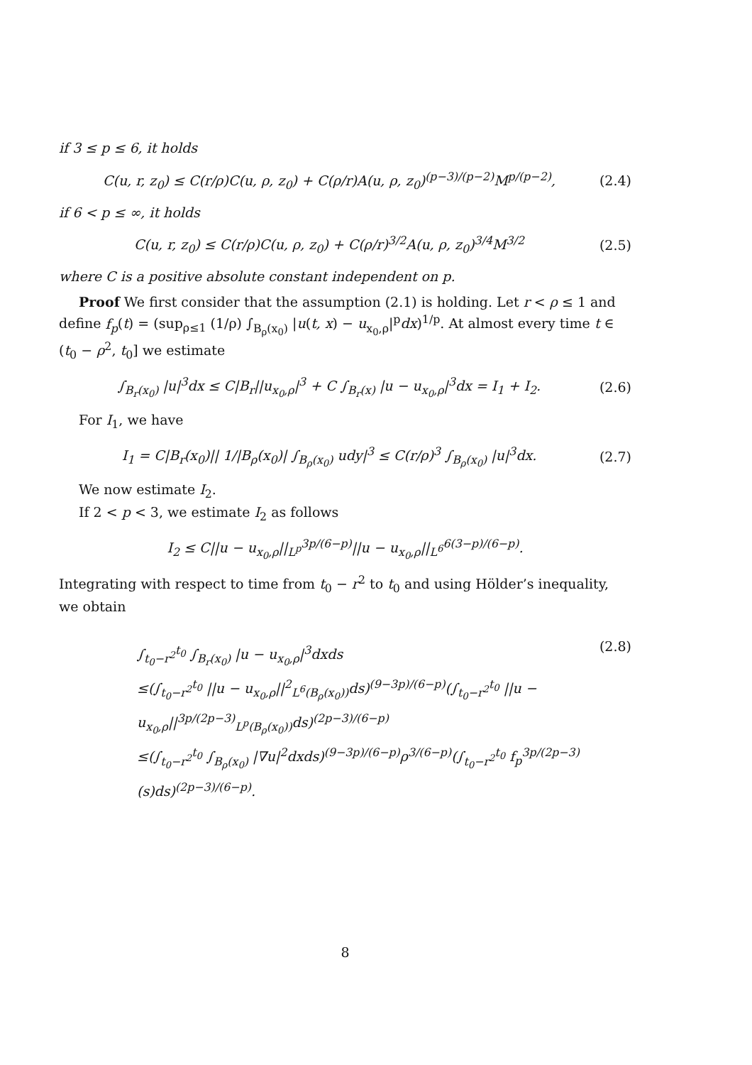if 3 ≤ p ≤ 6, it holds
C(u, r, z<sub>0</sub>) ≤ C(r/ρ)C(u, ρ, z<sub>0</sub>) + C(ρ/r)A(u, ρ, z<sub>0</sub>)<sup>(p−3)/(p−2)</sup>M<sup>p/(p−2)</sup>, (2.4)
if 6 < p ≤ ∞, it holds
C(u, r, z<sub>0</sub>) ≤ C(r/ρ)C(u, ρ, z<sub>0</sub>) + C(ρ/r)<sup>3/2</sup>A(u, ρ, z<sub>0</sub>)<sup>3/4</sup>M<sup>3/2</sup> (2.5)
where C is a positive absolute constant independent on p.
Proof We first consider that the assumption (2.1) is holding. Let r < ρ ≤ 1 and define f<sub>p</sub>(t) = (sup<sub>ρ≤1</sub> (1/ρ) ∫<sub>B<sub>ρ</sub>(x<sub>0</sub>)</sub> |u(t, x) − u<sub>x<sub>0</sub>,ρ</sub>|<sup>p</sup>dx)<sup>1/p</sup>. At almost every time t ∈ (t<sub>0</sub> − ρ<sup>2</sup>, t<sub>0</sub>] we estimate
∫<sub>B<sub>r</sub>(x<sub>0</sub>)</sub> |u|<sup>3</sup>dx ≤ C|B<sub>r</sub>||u<sub>x<sub>0</sub>,ρ</sub>|<sup>3</sup> + C ∫<sub>B<sub>r</sub>(x)</sub> |u − u<sub>x<sub>0</sub>,ρ</sub>|<sup>3</sup>dx = I<sub>1</sub> + I<sub>2</sub>. (2.6)
For I<sub>1</sub>, we have
I<sub>1</sub> = C|B<sub>r</sub>(x<sub>0</sub>)|| 1/|B<sub>ρ</sub>(x<sub>0</sub>)| ∫<sub>B<sub>ρ</sub>(x<sub>0</sub>)</sub> udy|<sup>3</sup> ≤ C(r/ρ)<sup>3</sup> ∫<sub>B<sub>ρ</sub>(x<sub>0</sub>)</sub> |u|<sup>3</sup>dx. (2.7)
We now estimate I<sub>2</sub>.
If 2 < p < 3, we estimate I<sub>2</sub> as follows
I<sub>2</sub> ≤ C||u − u<sub>x<sub>0</sub>,ρ</sub>||<sub>L<sup>p</sup></sub><sup>3p/(6−p)</sup>||u − u<sub>x<sub>0</sub>,ρ</sub>||<sub>L<sup>6</sup></sub><sup>6(3−p)/(6−p)</sup>.
Integrating with respect to time from t<sub>0</sub> − r<sup>2</sup> to t<sub>0</sub> and using Hölder’s inequality, we obtain
∫<sub>t<sub>0</sub>−r<sup>2</sup></sub><sup>t<sub>0</sub></sup> ∫<sub>B<sub>r</sub>(x<sub>0</sub>)</sub> |u − u<sub>x<sub>0</sub>,ρ</sub>|<sup>3</sup>dxds
≤(∫<sub>t<sub>0</sub>−r<sup>2</sup></sub><sup>t<sub>0</sub></sup> ||u − u<sub>x<sub>0</sub>,ρ</sub>||<sup>2</sup><sub>L<sup>6</sup>(B<sub>ρ</sub>(x<sub>0</sub>))</sub>ds)<sup>(9−3p)/(6−p)</sup>(∫<sub>t<sub>0</sub>−r<sup>2</sup></sub><sup>t<sub>0</sub></sup> ||u − u<sub>x<sub>0</sub>,ρ</sub>||<sup>3p/(2p−3)</sup><sub>L<sup>p</sup>(B<sub>ρ</sub>(x<sub>0</sub>))</sub>ds)<sup>(2p−3)/(6−p)</sup>
≤(∫<sub>t<sub>0</sub>−r<sup>2</sup></sub><sup>t<sub>0</sub></sup> ∫<sub>B<sub>ρ</sub>(x<sub>0</sub>)</sub> |∇u|<sup>2</sup>dxds)<sup>(9−3p)/(6−p)</sup>ρ<sup>3/(6−p)</sup>(∫<sub>t<sub>0</sub>−r<sup>2</sup></sub><sup>t<sub>0</sub></sup> f<sub>p</sub><sup>3p/(2p−3)</sup>(s)ds)<sup>(2p−3)/(6−p)</sup>.
(2.8)
8